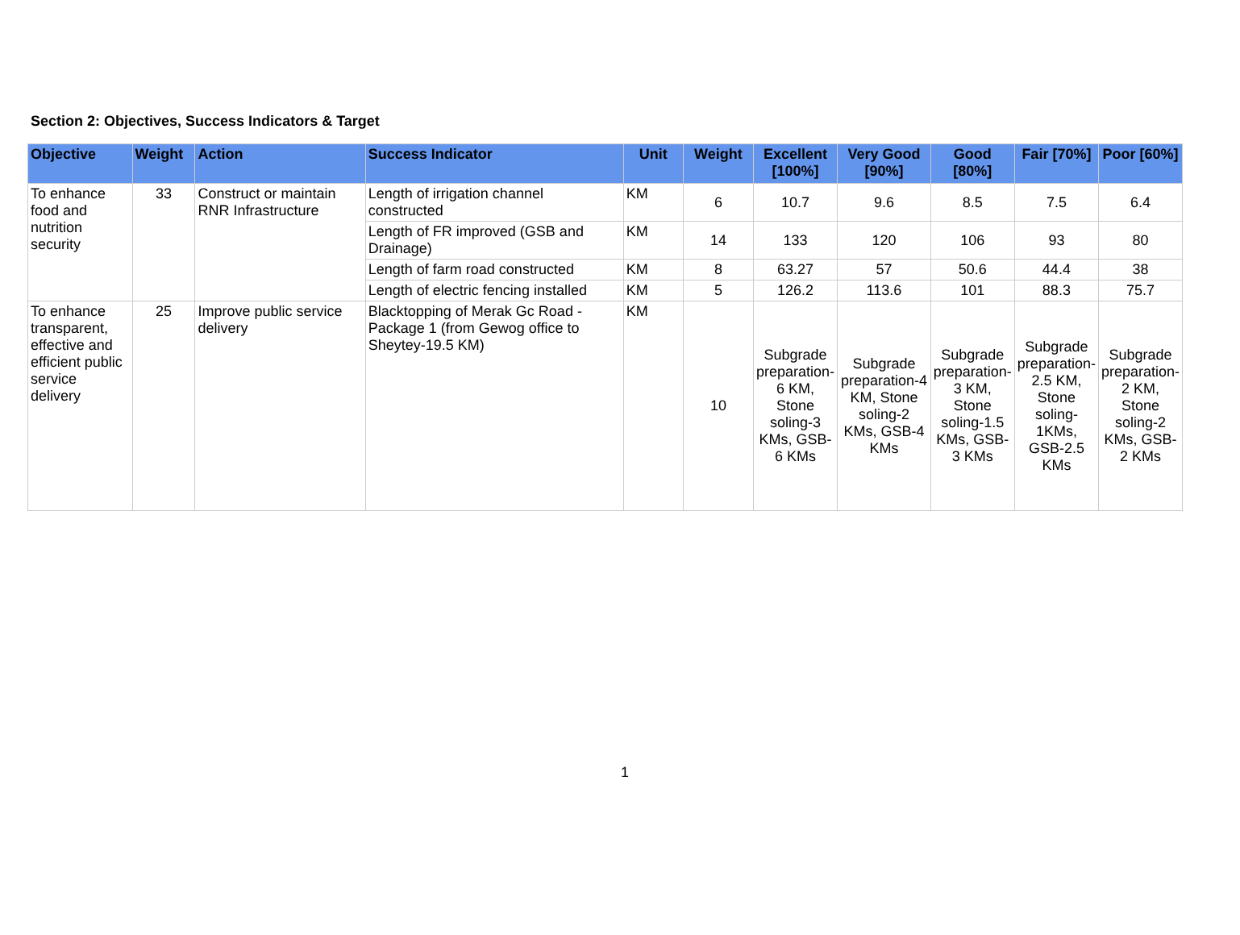Section 2: Objectives, Success Indicators & Target
| Objective | Weight | Action | Success Indicator | Unit | Weight | Excellent [100%] | Very Good [90%] | Good [80%] | Fair [70%] | Poor [60%] |
| --- | --- | --- | --- | --- | --- | --- | --- | --- | --- | --- |
| To enhance food and nutrition security | 33 | Construct or maintain RNR Infrastructure | Length of irrigation channel constructed | KM | 6 | 10.7 | 9.6 | 8.5 | 7.5 | 6.4 |
| | | | Length of FR improved (GSB and Drainage) | KM | 14 | 133 | 120 | 106 | 93 | 80 |
| | | | Length of farm road constructed | KM | 8 | 63.27 | 57 | 50.6 | 44.4 | 38 |
| | | | Length of electric fencing installed | KM | 5 | 126.2 | 113.6 | 101 | 88.3 | 75.7 |
| To enhance transparent, effective and efficient public service delivery | 25 | Improve public service delivery | Blacktopping of Merak Gc Road - Package 1 (from Gewog office to Sheytey-19.5 KM) | KM | 10 | Subgrade preparation-6 KM, Stone soling-3 KMs, GSB-6 KMs | Subgrade preparation-4 KM, Stone soling-2 KMs, GSB-4 KMs | Subgrade preparation-3 KM, Stone soling-1.5 KMs, GSB-3 KMs | Subgrade preparation-2.5 KM, Stone soling-1KMs, GSB-2.5 KMs | Subgrade preparation-2 KM, Stone soling-2 KMs, GSB-2 KMs |
1